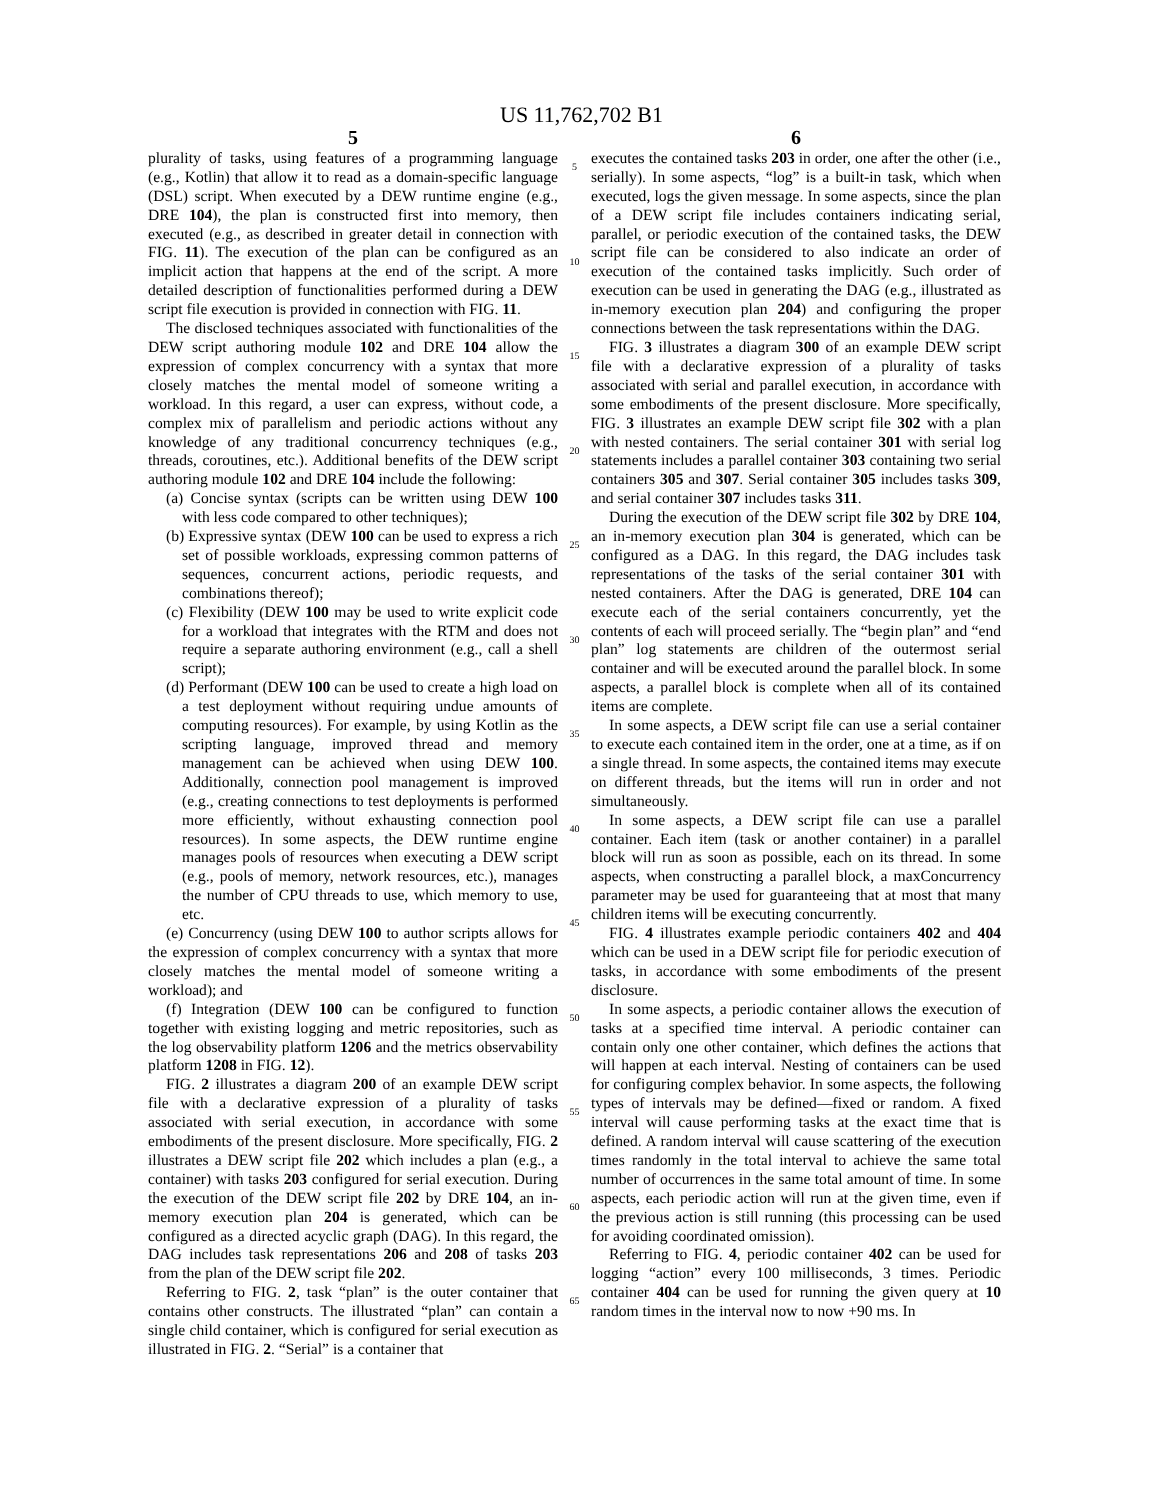US 11,762,702 B1
5
plurality of tasks, using features of a programming language (e.g., Kotlin) that allow it to read as a domain-specific language (DSL) script. When executed by a DEW runtime engine (e.g., DRE 104), the plan is constructed first into memory, then executed (e.g., as described in greater detail in connection with FIG. 11). The execution of the plan can be configured as an implicit action that happens at the end of the script. A more detailed description of functionalities performed during a DEW script file execution is provided in connection with FIG. 11.
The disclosed techniques associated with functionalities of the DEW script authoring module 102 and DRE 104 allow the expression of complex concurrency with a syntax that more closely matches the mental model of someone writing a workload. In this regard, a user can express, without code, a complex mix of parallelism and periodic actions without any knowledge of any traditional concurrency techniques (e.g., threads, coroutines, etc.). Additional benefits of the DEW script authoring module 102 and DRE 104 include the following:
(a) Concise syntax (scripts can be written using DEW 100 with less code compared to other techniques);
(b) Expressive syntax (DEW 100 can be used to express a rich set of possible workloads, expressing common patterns of sequences, concurrent actions, periodic requests, and combinations thereof);
(c) Flexibility (DEW 100 may be used to write explicit code for a workload that integrates with the RTM and does not require a separate authoring environment (e.g., call a shell script);
(d) Performant (DEW 100 can be used to create a high load on a test deployment without requiring undue amounts of computing resources). For example, by using Kotlin as the scripting language, improved thread and memory management can be achieved when using DEW 100. Additionally, connection pool management is improved (e.g., creating connections to test deployments is performed more efficiently, without exhausting connection pool resources). In some aspects, the DEW runtime engine manages pools of resources when executing a DEW script (e.g., pools of memory, network resources, etc.), manages the number of CPU threads to use, which memory to use, etc.
(e) Concurrency (using DEW 100 to author scripts allows for the expression of complex concurrency with a syntax that more closely matches the mental model of someone writing a workload); and
(f) Integration (DEW 100 can be configured to function together with existing logging and metric repositories, such as the log observability platform 1206 and the metrics observability platform 1208 in FIG. 12).
FIG. 2 illustrates a diagram 200 of an example DEW script file with a declarative expression of a plurality of tasks associated with serial execution, in accordance with some embodiments of the present disclosure. More specifically, FIG. 2 illustrates a DEW script file 202 which includes a plan (e.g., a container) with tasks 203 configured for serial execution. During the execution of the DEW script file 202 by DRE 104, an in-memory execution plan 204 is generated, which can be configured as a directed acyclic graph (DAG). In this regard, the DAG includes task representations 206 and 208 of tasks 203 from the plan of the DEW script file 202.
Referring to FIG. 2, task “plan” is the outer container that contains other constructs. The illustrated “plan” can contain a single child container, which is configured for serial execution as illustrated in FIG. 2. “Serial” is a container that
5
10
15
20
25
30
35
40
45
50
55
60
65
6
executes the contained tasks 203 in order, one after the other (i.e., serially). In some aspects, “log” is a built-in task, which when executed, logs the given message. In some aspects, since the plan of a DEW script file includes containers indicating serial, parallel, or periodic execution of the contained tasks, the DEW script file can be considered to also indicate an order of execution of the contained tasks implicitly. Such order of execution can be used in generating the DAG (e.g., illustrated as in-memory execution plan 204) and configuring the proper connections between the task representations within the DAG.
FIG. 3 illustrates a diagram 300 of an example DEW script file with a declarative expression of a plurality of tasks associated with serial and parallel execution, in accordance with some embodiments of the present disclosure. More specifically, FIG. 3 illustrates an example DEW script file 302 with a plan with nested containers. The serial container 301 with serial log statements includes a parallel container 303 containing two serial containers 305 and 307. Serial container 305 includes tasks 309, and serial container 307 includes tasks 311.
During the execution of the DEW script file 302 by DRE 104, an in-memory execution plan 304 is generated, which can be configured as a DAG. In this regard, the DAG includes task representations of the tasks of the serial container 301 with nested containers. After the DAG is generated, DRE 104 can execute each of the serial containers concurrently, yet the contents of each will proceed serially. The “begin plan” and “end plan” log statements are children of the outermost serial container and will be executed around the parallel block. In some aspects, a parallel block is complete when all of its contained items are complete.
In some aspects, a DEW script file can use a serial container to execute each contained item in the order, one at a time, as if on a single thread. In some aspects, the contained items may execute on different threads, but the items will run in order and not simultaneously.
In some aspects, a DEW script file can use a parallel container. Each item (task or another container) in a parallel block will run as soon as possible, each on its thread. In some aspects, when constructing a parallel block, a maxConcurrency parameter may be used for guaranteeing that at most that many children items will be executing concurrently.
FIG. 4 illustrates example periodic containers 402 and 404 which can be used in a DEW script file for periodic execution of tasks, in accordance with some embodiments of the present disclosure.
In some aspects, a periodic container allows the execution of tasks at a specified time interval. A periodic container can contain only one other container, which defines the actions that will happen at each interval. Nesting of containers can be used for configuring complex behavior. In some aspects, the following types of intervals may be defined—fixed or random. A fixed interval will cause performing tasks at the exact time that is defined. A random interval will cause scattering of the execution times randomly in the total interval to achieve the same total number of occurrences in the same total amount of time. In some aspects, each periodic action will run at the given time, even if the previous action is still running (this processing can be used for avoiding coordinated omission).
Referring to FIG. 4, periodic container 402 can be used for logging “action” every 100 milliseconds, 3 times. Periodic container 404 can be used for running the given query at 10 random times in the interval now to now +90 ms. In